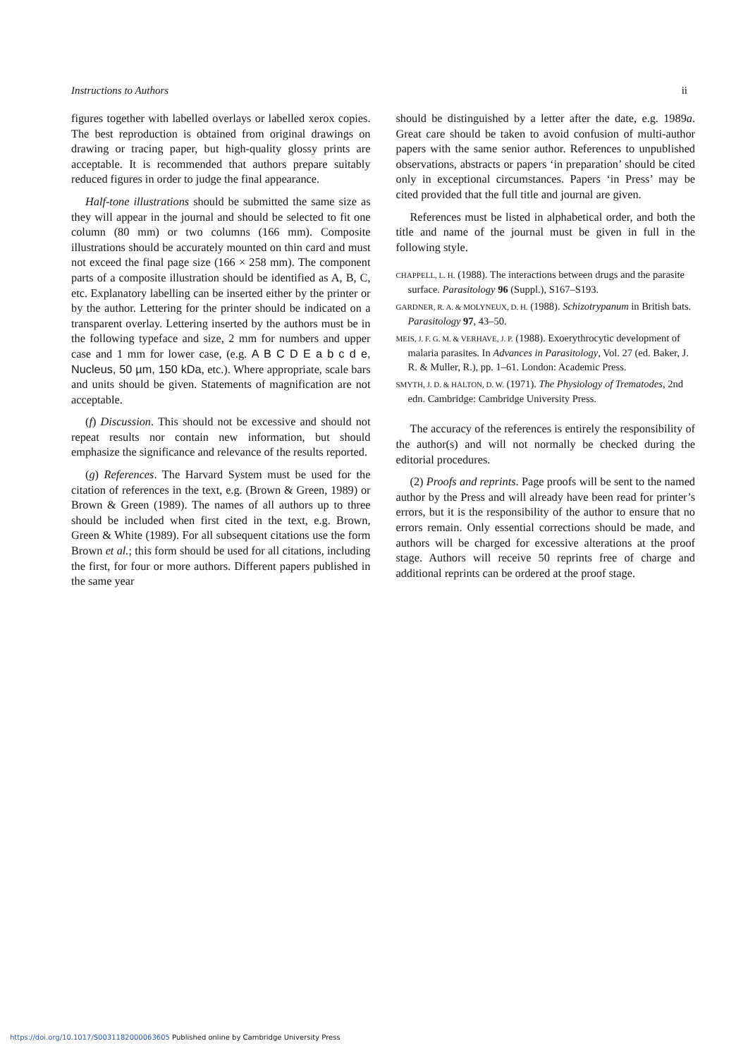Instructions to Authors ii
figures together with labelled overlays or labelled xerox copies. The best reproduction is obtained from original drawings on drawing or tracing paper, but high-quality glossy prints are acceptable. It is recommended that authors prepare suitably reduced figures in order to judge the final appearance.
Half-tone illustrations should be submitted the same size as they will appear in the journal and should be selected to fit one column (80 mm) or two columns (166 mm). Composite illustrations should be accurately mounted on thin card and must not exceed the final page size (166 × 258 mm). The component parts of a composite illustration should be identified as A, B, C, etc. Explanatory labelling can be inserted either by the printer or by the author. Lettering for the printer should be indicated on a transparent overlay. Lettering inserted by the authors must be in the following typeface and size, 2 mm for numbers and upper case and 1 mm for lower case, (e.g. A B C D E a b c d e, Nucleus, 50 µm, 150 kDa, etc.). Where appropriate, scale bars and units should be given. Statements of magnification are not acceptable.
(f) Discussion. This should not be excessive and should not repeat results nor contain new information, but should emphasize the significance and relevance of the results reported.
(g) References. The Harvard System must be used for the citation of references in the text, e.g. (Brown & Green, 1989) or Brown & Green (1989). The names of all authors up to three should be included when first cited in the text, e.g. Brown, Green & White (1989). For all subsequent citations use the form Brown et al.; this form should be used for all citations, including the first, for four or more authors. Different papers published in the same year
should be distinguished by a letter after the date, e.g. 1989a. Great care should be taken to avoid confusion of multi-author papers with the same senior author. References to unpublished observations, abstracts or papers ‘in preparation’ should be cited only in exceptional circumstances. Papers ‘in Press’ may be cited provided that the full title and journal are given.
References must be listed in alphabetical order, and both the title and name of the journal must be given in full in the following style.
CHAPPELL, L. H. (1988). The interactions between drugs and the parasite surface. Parasitology 96 (Suppl.), S167–S193.
GARDNER, R. A. & MOLYNEUX, D. H. (1988). Schizotrypanum in British bats. Parasitology 97, 43–50.
MEIS, J. F. G. M. & VERHAVE, J. P. (1988). Exoerythrocytic development of malaria parasites. In Advances in Parasitology, Vol. 27 (ed. Baker, J. R. & Muller, R.), pp. 1–61. London: Academic Press.
SMYTH, J. D. & HALTON, D. W. (1971). The Physiology of Trematodes, 2nd edn. Cambridge: Cambridge University Press.
The accuracy of the references is entirely the responsibility of the author(s) and will not normally be checked during the editorial procedures.
(2) Proofs and reprints. Page proofs will be sent to the named author by the Press and will already have been read for printer’s errors, but it is the responsibility of the author to ensure that no errors remain. Only essential corrections should be made, and authors will be charged for excessive alterations at the proof stage. Authors will receive 50 reprints free of charge and additional reprints can be ordered at the proof stage.
https://doi.org/10.1017/S0031182000063605 Published online by Cambridge University Press